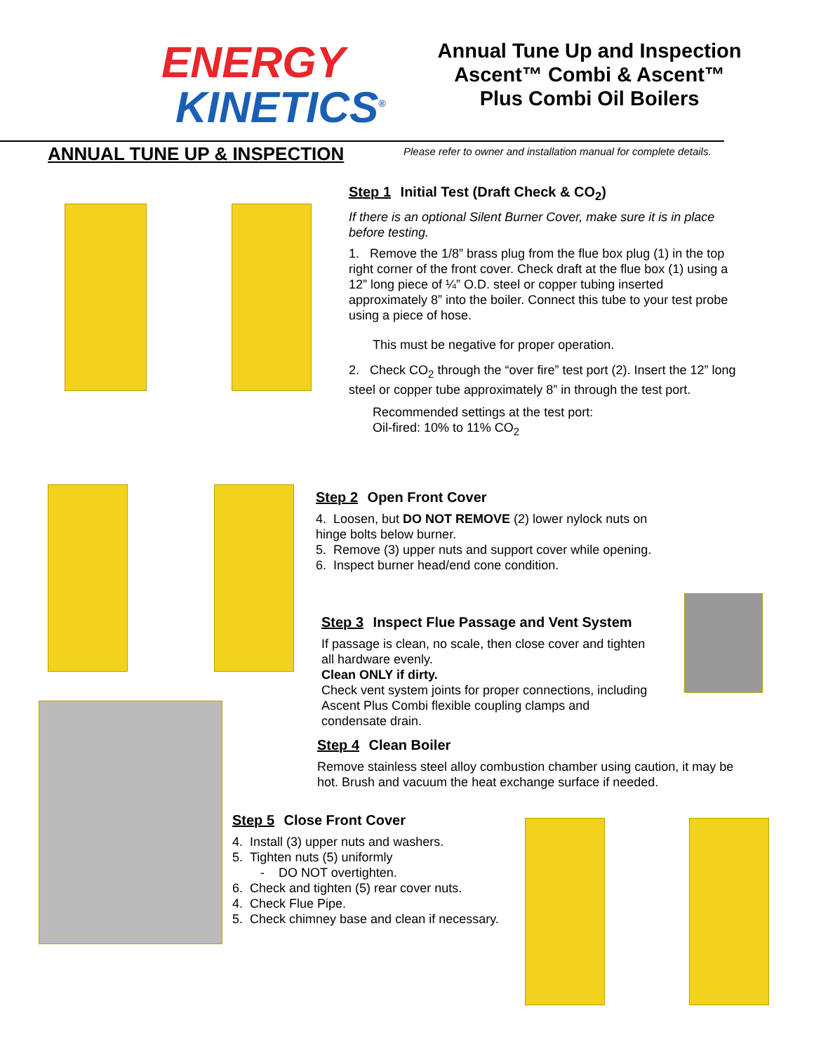ENERGY
KINETICS<sup>®</sup>
Annual Tune Up and Inspection
Ascent™ Combi & Ascent™
Plus Combi Oil Boilers
ANNUAL TUNE UP & INSPECTION
Please refer to owner and installation manual for complete details.
Step 1 Initial Test (Draft Check & CO<sub>2</sub>)
If there is an optional Silent Burner Cover, make sure it is in place before testing.
1. Remove the 1/8” brass plug from the flue box plug (1) in the top right corner of the front cover. Check draft at the flue box (1) using a 12” long piece of ¼” O.D. steel or copper tubing inserted approximately 8” into the boiler. Connect this tube to your test probe using a piece of hose.
This must be negative for proper operation.
2. Check CO<sub>2</sub> through the “over fire” test port (2). Insert the 12” long steel or copper tube approximately 8” in through the test port.
Recommended settings at the test port:
Oil-fired: 10% to 11% CO<sub>2</sub>
Step 2 Open Front Cover
4. Loosen, but DO NOT REMOVE (2) lower nylock nuts on hinge bolts below burner.
5. Remove (3) upper nuts and support cover while opening.
6. Inspect burner head/end cone condition.
Step 3 Inspect Flue Passage and Vent System
If passage is clean, no scale, then close cover and tighten all hardware evenly.
Clean ONLY if dirty.
Check vent system joints for proper connections, including Ascent Plus Combi flexible coupling clamps and condensate drain.
Step 4 Clean Boiler
Remove stainless steel alloy combustion chamber using caution, it may be hot. Brush and vacuum the heat exchange surface if needed.
Step 5 Close Front Cover
4. Install (3) upper nuts and washers.
5. Tighten nuts (5) uniformly
- DO NOT overtighten.
6. Check and tighten (5) rear cover nuts.
4. Check Flue Pipe.
5. Check chimney base and clean if necessary.